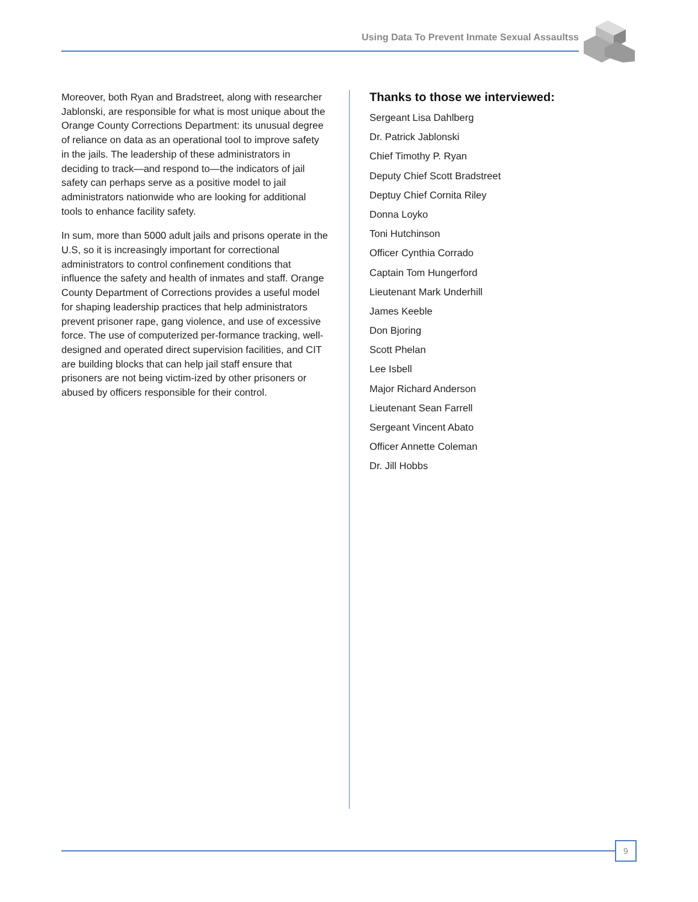Using Data To Prevent Inmate Sexual Assaultss
Moreover, both Ryan and Bradstreet, along with researcher Jablonski, are responsible for what is most unique about the Orange County Corrections Department: its unusual degree of reliance on data as an operational tool to improve safety in the jails. The leadership of these administrators in deciding to track—and respond to—the indicators of jail safety can perhaps serve as a positive model to jail administrators nationwide who are looking for additional tools to enhance facility safety.
In sum, more than 5000 adult jails and prisons operate in the U.S, so it is increasingly important for correctional administrators to control confinement conditions that influence the safety and health of inmates and staff. Orange County Department of Corrections provides a useful model for shaping leadership practices that help administrators prevent prisoner rape, gang violence, and use of excessive force. The use of computerized per-formance tracking, well-designed and operated direct supervision facilities, and CIT are building blocks that can help jail staff ensure that prisoners are not being victim-ized by other prisoners or abused by officers responsible for their control.
Thanks to those we interviewed:
Sergeant Lisa Dahlberg
Dr. Patrick Jablonski
Chief Timothy P. Ryan
Deputy Chief Scott Bradstreet
Deptuy Chief Cornita Riley
Donna Loyko
Toni Hutchinson
Officer Cynthia Corrado
Captain Tom Hungerford
Lieutenant Mark Underhill
James Keeble
Don Bjoring
Scott Phelan
Lee Isbell
Major Richard Anderson
Lieutenant Sean Farrell
Sergeant Vincent Abato
Officer Annette Coleman
Dr. Jill Hobbs
9